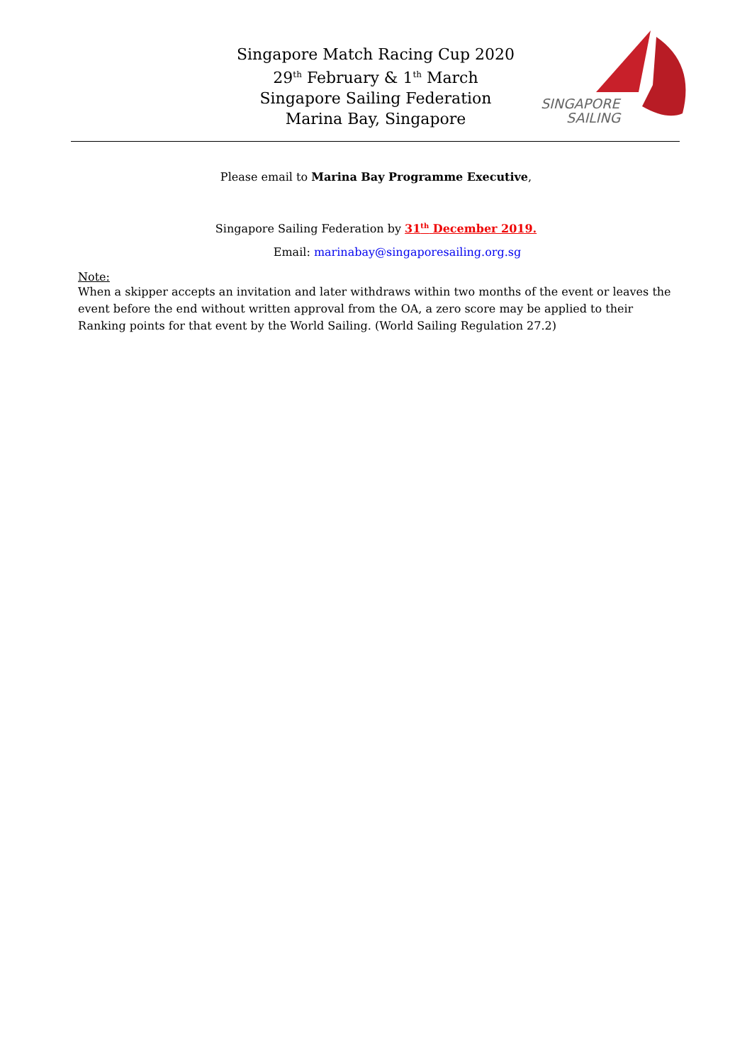Singapore Match Racing Cup 2020
29<sup>th</sup> February & 1<sup>th</sup> March
Singapore Sailing Federation
Marina Bay, Singapore
SINGAPORE
SAILING
Please email to Marina Bay Programme Executive,
Singapore Sailing Federation by 31<sup>th</sup> December 2019.
Email: marinabay@singaporesailing.org.sg
Note:
When a skipper accepts an invitation and later withdraws within two months of the event or leaves the event before the end without written approval from the OA, a zero score may be applied to their Ranking points for that event by the World Sailing. (World Sailing Regulation 27.2)